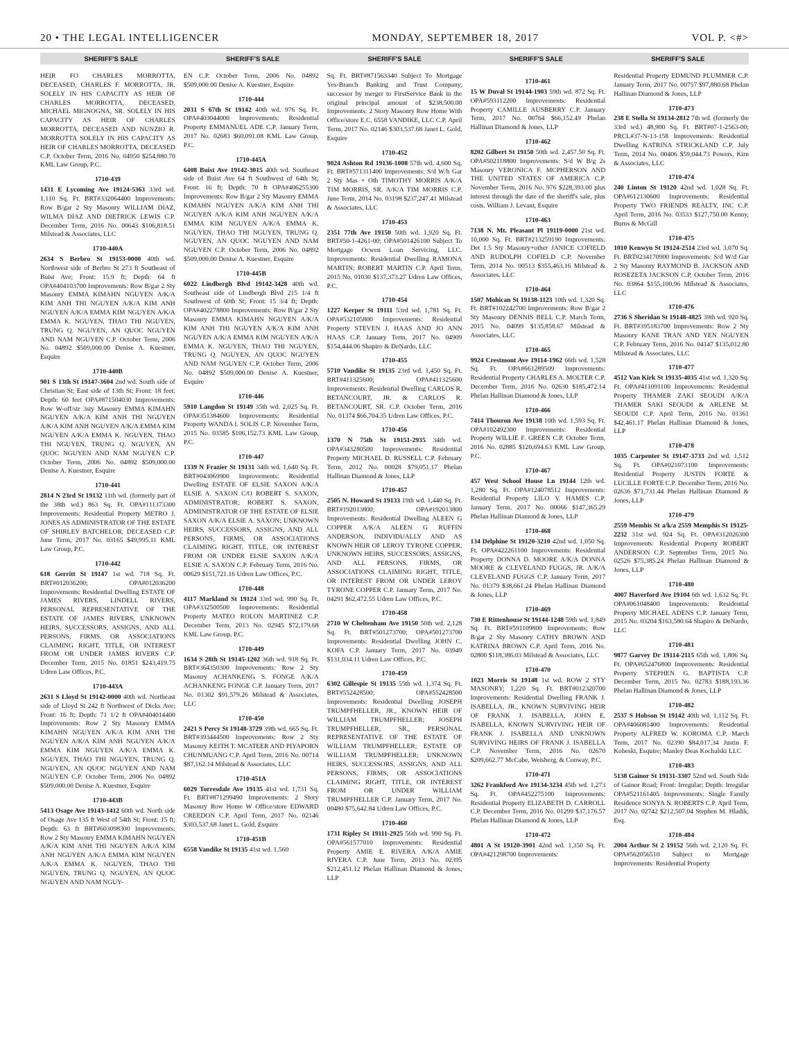20 • THE LEGAL INTELLIGENCER MONDAY, SEPTEMBER 18, 2017 VOL P. <#>
SHERIFF'S SALE SHERIFF'S SALE SHERIFF'S SALE SHERIFF'S SALE SHERIFF'S SALE
HEIR FO CHARLES MORROTTA, DECEASED, CHARLES F. MORROTTA, JR. SOLELY IN HIS CAPACITY AS HEIR OF CHARLES MORROTTA, DECEASED, MICHAEL MIGNOGNA, SR. SOLELY IN HIS CAPACITY AS HEIR OF CHARLES MORROTTA, DECEASED AND NUNZIO R. MORROTTA SOLELY IN HIS CAPACITY AS HEIR OF CHARLES MORROTTA, DECEASED C.P. October Term, 2016 No. 04950 $254,880.70 KML Law Group, P.C.
1710-439
1431 E Lycoming Ave 19124-5363 33rd wd. 1,110 Sq. Ft. BRT#332064400 Improvements: Row B/gar 2 Sty Masonry WILLIAM DIAZ, WILMA DIAZ AND DIETRICK LEWIS C.P. December Term, 2016 No. 00643 $106,818.51 Milstead & Associates, LLC
1710-440A
2634 S Berbro St 19153-0000 40th wd. Northwest side of Berbro St 273 ft Southeast of Buist Ave; Front: 15.9 ft; Depth: 64 ft OPA#404103700 Improvements: Row B/gar 2 Sty Masonry EMMA KIMAHN NGUYEN A/K/A KIM ANH THI NGUYEN A/K/A KIM ANH NGUYEN A/K/A EMMA KIM NGUYEN A/K/A EMMA K. NGUYEN, THAO THI NGUYEN, TRUNG Q. NGUYEN, AN QUOC NGUYEN AND NAM NGUYEN C.P. October Term, 2006 No. 04892 $509,000.00 Denise A. Kuestner, Esquire
1710-440B
901 S 13th St 19147-3604 2nd wd. South side of Christian St; East side of 13th St; Front: 18 feet; Depth: 60 feet OPA#871504030 Improvements: Row W-off/str 3sty Masonry EMMA KIMAHN NGUYEN A/K/A KIM ANH THI NGUYEN A/K/A KIM ANH NGUYEN A/K/A EMMA KIM NGUYEN A/K/A EMMA K. NGUYEN, THAO THI NGUYEN, TRUNG Q. NGUYEN, AN QUOC NGUYEN AND NAM NGUYEN C.P. October Term, 2006 No. 04892 $509,000.00 Denise A. Kuestner, Esquire
1710-441
2814 N 23rd St 19132 11th wd. (formerly part of the 38th wd.) 863 Sq. Ft. OPA#111373300 Improvements: Residential Property METRO J. JONES AS ADMINISTRATOR OF THE ESTATE OF SHIRLEY BATCHELOR, DECEASED C.P. June Term, 2017 No. 03165 $49,995.11 KML Law Group, P.C.
1710-442
618 Gerritt St 19147 1st wd. 718 Sq. Ft. BRT#012036200; OPA#012036200 Improvements: Residential Dwelling ESTATE OF JAMES RIVERS, LINDELL RIVERS, PERSONAL REPRESENTATIVE OF THE ESTATE OF JAMES RIVERS, UNKNOWN HEIRS, SUCCESSORS, ASSIGNS, AND ALL PERSONS, FIRMS, OR ASSOCIATIONS CLAIMING RIGHT, TITLE, OR INTEREST FROM OR UNDER JAMES RIVERS C.P. December Term, 2015 No. 01851 $243,419.75 Udren Law Offices, P.C.
1710-443A
2631 S Lloyd St 19142-0000 40th wd. Northeast side of Lloyd St 242 ft Northwest of Dicks Ave; Front: 16 ft; Depth: 71 1/2 ft OPA#404014400 Improvements: Row 2 Sty Masonry EMMA KIMAHN NGUYEN A/K/A KIM ANH THI NGUYEN A/K/A KIM ANH NGUYEN A/K/A EMMA KIM NGUYEN A/K/A EMMA K. NGUYEN, THAO THI NGUYEN, TRUNG Q. NGUYEN, AN QUOC NGUYEN AND NAM NGUYEN C.P. October Term, 2006 No. 04892 $509,000.00 Denise A. Kuestner, Esquire
1710-443B
5413 Osage Ave 19143-1412 60th wd. North side of Osage Ave 135 ft West of 54th St; Front: 15 ft; Depth: 63 ft BRT#603098300 Improvements: Row 2 Sty Masonry EMMA KIMAHN NGUYEN A/K/A KIM ANH THI NGUYEN A/K/A KIM ANH NGUYEN A/K/A EMMA KIM NGUYEN A/K/A EMMA K. NGUYEN, THAO THI NGUYEN, TRUNG Q. NGUYEN, AN QUOC NGUYEN AND NAM NGUY-
EN C.P. October Term, 2006 No. 04892 $509,000.00 Denise A. Kuestner, Esquire
1710-444
2031 S 67th St 19142 40th wd. 976 Sq. Ft. OPA#403044000 Improvements: Residential Property EMMANUEL ADE C.P. January Term, 2017 No. 02683 $60,091.08 KML Law Group, P.C.
1710-445A
6408 Buist Ave 19142-3015 40th wd. Southeast side of Buist Ave 64 ft Southwest of 64th St; Front: 16 ft; Depth: 70 ft OPA#406255300 Improvements: Row B/gar 2 Sty Masonry EMMA KIMAHN NGUYEN A/K/A KIM ANH THI NGUYEN A/K/A KIM ANH NGUYEN A/K/A EMMA KIM NGUYEN A/K/A EMMA K. NGUYEN, THAO THI NGUYEN, TRUNG Q. NGUYEN, AN QUOC NGUYEN AND NAM NGUYEN C.P. October Term, 2006 No. 04892 $509,000.00 Denise A. Kuestner, Esquire
1710-445B
6022 Lindbergh Blvd 19142-3428 40th wd. Southeast side of Lindbergh Blvd 215 1/4 ft Southwest of 60th St; Front: 15 3/4 ft; Depth: OPA#402278800 Improvements: Row B/gar 2 Sty Masonry EMMA KIMAHN NGUYEN A/K/A KIM ANH THI NGUYEN A/K/A KIM ANH NGUYEN A/K/A EMMA KIM NGUYEN A/K/A EMMA K. NGUYEN, THAO THI NGUYEN, TRUNG Q. NGUYEN, AN QUOC NGUYEN AND NAM NGUYEN C.P. October Term, 2006 No. 04892 $509,000.00 Denise A. Kuestner, Esquire
1710-446
5910 Langdon St 19149 35th wd. 2,025 Sq. Ft. OPA#351384600 Improvements: Residential Property WANDA I. SOLIS C.P. November Term, 2015 No. 03585 $106,152.73 KML Law Group, P.C.
1710-447
1339 N Frazier St 19131 34th wd. 1,640 Sq. Ft. BRT#043069900 Improvements: Residential Dwelling ESTATE OF ELSIE SAXON A/K/A ELSIE A. SAXON C/O ROBERT S. SAXON, ADMINISTRATOR; ROBERT S. SAXON, ADMINISTRATOR OF THE ESTATE OF ELSIE SAXON A/K/A ELSIE A. SAXON; UNKNOWN HEIRS, SUCCESSORS, ASSIGNS, AND ALL PERSONS, FIRMS, OR ASSOCIATIONS CLAIMING RIGHT, TITLE, OR INTEREST FROM OR UNDER ELSIE SAXON A/K/A ELSIE A. SAXON C.P. February Term, 2016 No. 00629 $151,721.16 Udren Law Offices, P.C.
1710-448
4117 Markland St 19124 33rd wd. 990 Sq. Ft. OPA#332500500 Improvements: Residential Property MATEO ROLON MARTINEZ C.P. December Term, 2013 No. 02945 $72,179.68 KML Law Group, P.C.
1710-449
1634 S 28th St 19145-1202 36th wd. 918 Sq. Ft. BRT#364350300 Improvements: Row 2 Sty Masonry ACHANKENG S. FONGE A/K/A ACHANKENG FONGE C.P. January Term, 2017 No. 01302 $91,579.26 Milstead & Associates, LLC
1710-450
2421 S Percy St 19148-3729 39th wd. 665 Sq. Ft. BRT#393444500 Improvements: Row 2 Sty Masonry KEITH T. MCATEER AND PIYAPORN CHUNMUANG C.P. April Term, 2016 No. 00714 $87,162.14 Milstead & Associates, LLC
1710-451A
6029 Torresdale Ave 19135 41st wd. 1,731 Sq. Ft. BRT#871299490 Improvements: 2 Story Masonry Row Home W Office/store EDWARD CREEDON C.P. April Term, 2017 No. 02146 $303,537.68 Janet L. Gold, Esquire
1710-451B
6558 Vandike St 19135 41st wd. 1,560
Sq. Ft. BRT#871563340 Subject To Mortgage Yes-Branch Banking and Trust Company, successor by merger to FirstService Bank in the original principal amount of $238,500.00 Improvements: 2 Story Masonry Row Home With Office/store E.C. 6558 VANDIKE, LLC C.P. April Term, 2017 No. 02146 $303,537.68 Janet L. Gold, Esquire
1710-452
9024 Ashton Rd 19136-1008 57th wd. 4,600 Sq. Ft. BRT#571311400 Improvements: S/d W/b Gar 2 Sty Mas + Oth TIMOTHY MORRIS A/K/A TIM MORRIS, SR. A/K/A TIM MORRIS C.P. June Term, 2014 No. 03198 $237,247.41 Milstead & Associates, LLC
1710-453
2351 77th Ave 19150 50th wd. 1,920 Sq. Ft. BRT#50-1-4261-00; OPA#501426100 Subject To Mortgage Ocwen Loan Servicing, LLC. Improvements: Residential Dwelling RAMONA MARTIN; ROBERT MARTIN C.P. April Term, 2015 No. 01030 $137,373.27 Udren Law Offices, P.C.
1710-454
1227 Kerper St 19111 53rd wd. 1,781 Sq. Ft. OPA#532105800 Improvements: Residential Property STEVEN J. HAAS AND JO ANN HAAS C.P. January Term, 2017 No. 04909 $154,444.06 Shapiro & DeNardo, LLC
1710-455
5710 Vandike St 19135 23rd wd. 1,450 Sq. Ft. BRT#411325600; OPA#411325600 Improvements: Residential Dwelling CARLOS R. BETANCOURT, JR. & CARLOS R. BETANCOURT, SR. C.P. October Term, 2016 No. 01374 $66,704.35 Udren Law Offices, P.C.
1710-456
1370 N 75th St 19151-2935 34th wd. OPA#343280500 Improvements: Residential Property MICHAEL D. RUSSELL C.P. February Term, 2012 No. 00028 $79,051.17 Phelan Hallinan Diamond & Jones, LLP
1710-457
2505 N. Howard St 19133 19th wd. 1,440 Sq. Ft. BRT#192013800; OPA#192013800 Improvements: Residential Dwelling ALEEN G COPPER A/K/A ALEEN G RUFFIN ANDERSON, INDIVIDUALLY AND AS KNOWN HEIR OF LEROY TYRONE COPPER, UNKNOWN HEIRS, SUCCESSORS, ASSIGNS, AND ALL PERSONS, FIRMS, OR ASSOCIATIONS CLAIMING RIGHT, TITLE, OR INTEREST FROM OR UNDER LEROY TYRONE COPPER C.P. January Term, 2017 No. 04291 $62,472.55 Udren Law Offices, P.C.
1710-458
2710 W Cheltenham Ave 19150 50th wd. 2,128 Sq. Ft. BRT#501273700; OPA#501273700 Improvements: Residential Dwelling JOHN C. KOFA C.P. January Term, 2017 No. 03949 $131,034.11 Udren Law Offices, P.C.
1710-459
6302 Gillespie St 19135 55th wd. 1,374 Sq. Ft. BRT#552428500; OPA#552428500 Improvements: Residential Dwelling JOSEPH TRUMPFHELLER, JR., KNOWN HEIR OF WILLIAM TRUMPFHELLER; JOSEPH TRUMPFHELLER, SR., PERSONAL REPRESENTATIVE OF THE ESTATE OF WILLIAM TRUMPFHELLER; ESTATE OF WILLIAM TRUMPFHELLER; UNKNOWN HEIRS, SUCCESSORS, ASSIGNS, AND ALL PERSONS, FIRMS, OR ASSOCIATIONS CLAIMING RIGHT, TITLE, OR INTEREST FROM OR UNDER WILLIAM TRUMPFHELLER C.P. January Term, 2017 No. 00480 $75,642.84 Udren Law Offices, P.C.
1710-460
1731 Ripley St 19111-2925 56th wd. 990 Sq. Ft. OPA#561577010 Improvements: Residential Property AMIE E. RIVERA A/K/A AMIE RIVERA C.P. June Term, 2013 No. 02395 $212,451.12 Phelan Hallinan Diamond & Jones, LLP
1710-461
15 W Duval St 19144-1903 59th wd. 872 Sq. Ft. OPA#593112200 Improvements: Residential Property CAMILLE AUSBERRY C.P. January Term, 2017 No. 00764 $66,152.49 Phelan Hallinan Diamond & Jones, LLP
1710-462
8202 Gilbert St 19150 50th wd. 2,457.50 Sq. Ft. OPA#502118800 Improvements: S/d W B/g 2s Masonry VERONICA F. MCPHERSON AND THE UNITED STATES OF AMERICA C.P. November Term, 2016 No. 976 $228,393.00 plus interest through the date of the sheriff's sale, plus costs. William J. Levant, Esquire
1710-463
7138 N. Mt. Pleasant Pl 19119-0000 21st wd. 10,000 Sq. Ft. BRT#213259190 Improvements: Det 1.5 Sty Masonry+other JANICE COFIELD AND RUDOLPH COFIELD C.P. November Term, 2014 No. 00513 $355,463.16 Milstead & Associates, LLC
1710-464
1507 Mohican St 19138-1123 10th wd. 1,320 Sq. Ft. BRT#102242700 Improvements: Row B/gar 2 Sty Masonry DENNIS BELL C.P. March Term, 2015 No. 04099 $135,858.67 Milstead & Associates, LLC
1710-465
9924 Crestmont Ave 19114-1962 66th wd. 1,528 Sq. Ft. OPA#661289509 Improvements: Residential Property CHARLES A. MOLTER C.P. December Term, 2016 No. 02630 $185,472.14 Phelan Hallinan Diamond & Jones, LLP
1710-466
7414 Thouron Ave 19138 10th wd. 1,593 Sq. Ft. OPA#102492300 Improvements: Residential Property WILLIE F. GREEN C.P. October Term, 2016 No. 02885 $120,694.63 KML Law Group, P.C.
1710-467
457 West School House Ln 19144 12th wd. 1,280 Sq. Ft. OPA#124078512 Improvements: Residential Property LILO V. HAMES C.P. January Term, 2017 No. 00066 $147,365.29 Phelan Hallinan Diamond & Jones, LLP
1710-468
134 Delphine St 19120-3210 42nd wd. 1,050 Sq. Ft. OPA#422261100 Improvements: Residential Property DONNA D. MOORE A/K/A DONNA MOORE & CLEVELAND FUGGS, JR. A/K/A CLEVELAND FUGGS C.P. January Term, 2017 No. 01379 $38,661.24 Phelan Hallinan Diamond & Jones, LLP
1710-469
730 E Rittenhouse St 19144-1248 59th wd. 1,849 Sq. Ft. BRT#591109800 Improvements: Row B/gar 2 Sty Masonry CATHY BROWN AND KATRINA BROWN C.P. April Term, 2016 No. 02800 $118,386.03 Milstead & Associates, LLC
1710-470
1023 Morris St 19148 1st wd. ROW 2 STY MASONRY; 1,220 Sq. Ft. BRT#012320700 Improvements: Residential Dwelling FRANK J. ISABELLA, JR., KNOWN SURVIVING HEIR OF FRANK J. ISABELLA, JOHN E. ISABELLA, KNOWN SURVIVING HEIR OF FRANK J. ISABELLA AND UNKNOWN SURVIVING HEIRS OF FRANK J. ISABELLA C.P. November Term, 2016 No. 02670 $209,662.77 McCabe, Weisberg, & Conway, P.C.
1710-471
3262 Frankford Ave 19134-3234 45th wd. 1,273 Sq. Ft. OPA#452275100 Improvements: Residential Property ELIZABETH D. CARROLL C.P. December Term, 2016 No. 01299 $37,176.57 Phelan Hallinan Diamond & Jones, LLP
1710-472
4801 A St 19120-3901 42nd wd. 1,350 Sq. Ft. OPA#421298700 Improvements:
Residential Property EDMUND PLUMMER C.P. January Term, 2017 No. 00757 $97,880.68 Phelan Hallinan Diamond & Jones, LLP
1710-473
238 E Stella St 19134-2812 7th wd. (formerly the 33rd wd.) 48,900 Sq. Ft. BRT#07-1-2563-00; PRCL#37-N-13-158 Improvements: Residential Dwelling KATRINA STRICKLAND C.P. July Term, 2014 No. 00406 $59,044.73 Powers, Kirn & Associates, LLC
1710-474
240 Linton St 19120 42nd wd. 1,028 Sq. Ft. OPA#612130600 Improvements: Residential Property TWO FRIENDS REALTY, INC C.P. April Term, 2016 No. 03533 $127,750.00 Kenny, Burns & McGill
1710-475
1010 Kenwyn St 19124-2514 23rd wd. 3,070 Sq. Ft. BRT#234170900 Improvements: S/d W/d Gar 2 Sty Masonry RAYMOND B. JACKSON AND ROSEZETA JACKSON C.P. October Term, 2016 No. 03864 $155,100.96 Milstead & Associates, LLC
1710-476
2736 S Sheridan St 19148-4825 39th wd. 920 Sq. Ft. BRT#395183700 Improvements: Row 2 Sty Masonry KANE TRAN AND YEN NGUYEN C.P. February Term, 2016 No. 04147 $135,012.80 Milstead & Associates, LLC
1710-477
4512 Van Kirk St 19135-4035 41st wd. 1,320 Sq. Ft. OPA#411091100 Improvements: Residential Property THAMER ZAKI SEOUDI A/K/A THAMER SAKI SEOUDI & ARLENE M. SEOUDI C.P. April Term, 2016 No. 01361 $42,461.17 Phelan Hallinan Diamond & Jones, LLP
1710-478
1035 Carpenter St 19147-3733 2nd wd. 1,512 Sq. Ft. OPA#021073100 Improvements: Residential Property JUSTIN FORTE & LUCILLE FORTE C.P. December Term, 2016 No. 02636 $71,731.44 Phelan Hallinan Diamond & Jones, LLP
1710-479
2559 Memhis St a/k/a 2559 Memphis St 19125-2232 31st wd. 924 Sq. Ft. OPA#312026300 Improvements: Residential Property ROBERT ANDERSON C.P. September Term, 2015 No. 02526 $75,385.24 Phelan Hallinan Diamond & Jones, LLP
1710-480
4007 Haverford Ave 19104 6th wd. 1,632 Sq. Ft. OPA#061048400 Improvements: Residential Property MICHAEL ADENS C.P. January Term, 2015 No. 03204 $163,580.64 Shapiro & DeNardo, LLC
1710-481
9877 Garvey Dr 19114-2115 65th wd. 1,806 Sq. Ft. OPA#652476800 Improvements: Residential Property STEPHEN G. BAPTISTA C.P. December Term, 2015 No. 02783 $188,193.36 Phelan Hallinan Diamond & Jones, LLP
1710-482
2537 S Hobson St 19142 40th wd. 1,112 Sq. Ft. OPA#406081400 Improvements: Residential Property ALFRED W. KOROMA C.P. March Term, 2017 No. 02390 $84,017.34 Justin F. Kobeski, Esquire; Manley Deas Kochalski LLC
1710-483
5138 Gainor St 19131-3307 52nd wd. South Side of Gainor Road; Front: Irregular; Depth: Irregular OPA#521161405 Improvements: Single Family Residence SONYA N. ROBERTS C.P. April Term, 2017 No. 02742 $212,507.04 Stephen M. Hladik, Esq.
1710-484
2004 Arthur St 2 19152 56th wd. 2,120 Sq. Ft. OPA#562056510 Subject to Mortgage Improvements: Residential Property